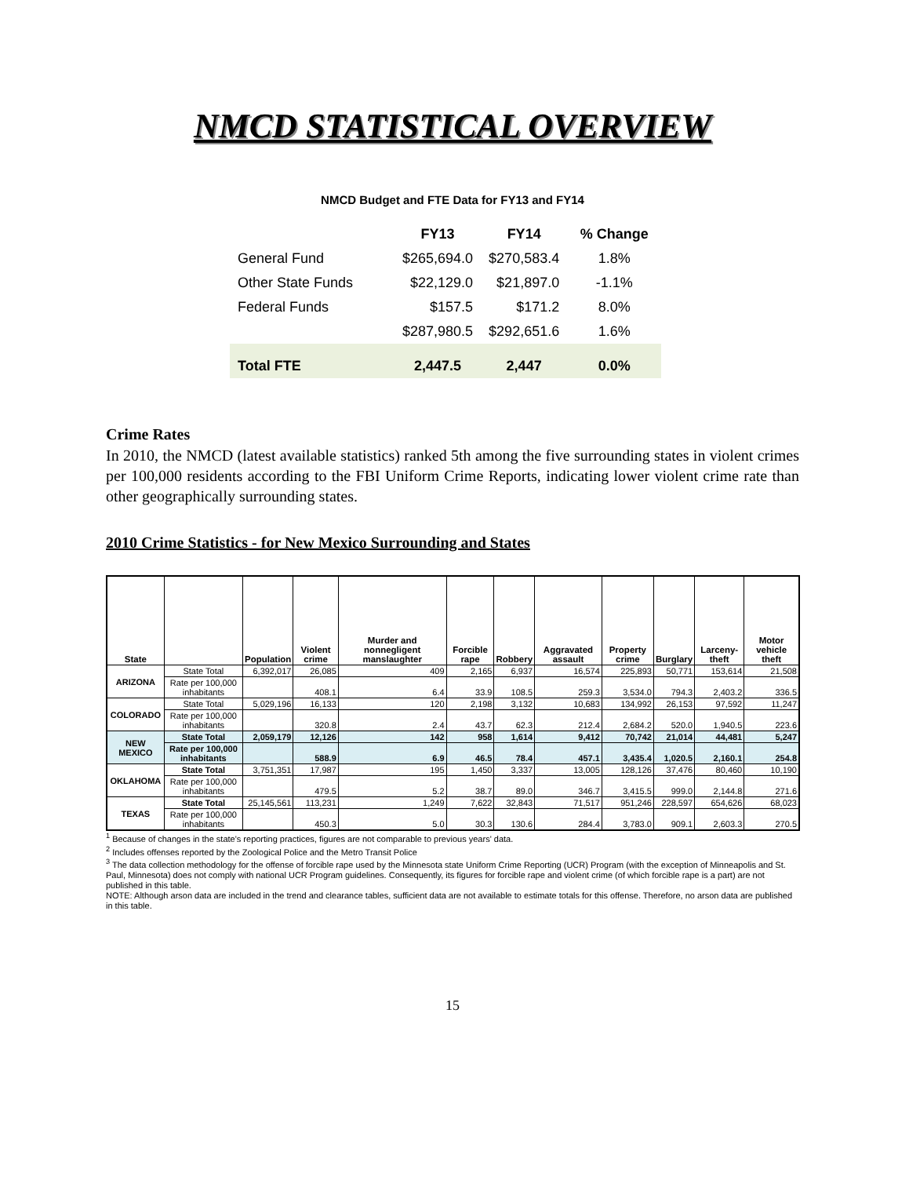NMCD STATISTICAL OVERVIEW
NMCD Budget and FTE Data for FY13 and FY14
| | FY13 | FY14 | % Change |
| --- | --- | --- | --- |
| General Fund | $265,694.0 | $270,583.4 | 1.8% |
| Other State Funds | $22,129.0 | $21,897.0 | -1.1% |
| Federal Funds | $157.5 | $171.2 | 8.0% |
| | $287,980.5 | $292,651.6 | 1.6% |
| Total FTE | 2,447.5 | 2,447 | 0.0% |
Crime Rates
In 2010, the NMCD (latest available statistics) ranked 5th among the five surrounding states in violent crimes per 100,000 residents according to the FBI Uniform Crime Reports, indicating lower violent crime rate than other geographically surrounding states.
2010 Crime Statistics - for New Mexico Surrounding and States
| State | | Population | Violent crime | Murder and nonnegligent manslaughter | Forcible rape | Robbery | Aggravated assault | Property crime | Burglary | Larceny-theft | Motor vehicle theft |
| --- | --- | --- | --- | --- | --- | --- | --- | --- | --- | --- | --- |
| ARIZONA | State Total | 6,392,017 | 26,085 | 409 | 2,165 | 6,937 | 16,574 | 225,893 | 50,771 | 153,614 | 21,508 |
| | Rate per 100,000 inhabitants | | 408.1 | 6.4 | 33.9 | 108.5 | 259.3 | 3,534.0 | 794.3 | 2,403.2 | 336.5 |
| COLORADO | State Total | 5,029,196 | 16,133 | 120 | 2,198 | 3,132 | 10,683 | 134,992 | 26,153 | 97,592 | 11,247 |
| | Rate per 100,000 inhabitants | | 320.8 | 2.4 | 43.7 | 62.3 | 212.4 | 2,684.2 | 520.0 | 1,940.5 | 223.6 |
| NEW MEXICO | State Total | 2,059,179 | 12,126 | 142 | 958 | 1,614 | 9,412 | 70,742 | 21,014 | 44,481 | 5,247 |
| | Rate per 100,000 inhabitants | | 588.9 | 6.9 | 46.5 | 78.4 | 457.1 | 3,435.4 | 1,020.5 | 2,160.1 | 254.8 |
| OKLAHOMA | State Total | 3,751,351 | 17,987 | 195 | 1,450 | 3,337 | 13,005 | 128,126 | 37,476 | 80,460 | 10,190 |
| | Rate per 100,000 inhabitants | | 479.5 | 5.2 | 38.7 | 89.0 | 346.7 | 3,415.5 | 999.0 | 2,144.8 | 271.6 |
| TEXAS | State Total | 25,145,561 | 113,231 | 1,249 | 7,622 | 32,843 | 71,517 | 951,246 | 228,597 | 654,626 | 68,023 |
| | Rate per 100,000 inhabitants | | 450.3 | 5.0 | 30.3 | 130.6 | 284.4 | 3,783.0 | 909.1 | 2,603.3 | 270.5 |
<sup>1</sup> Because of changes in the state's reporting practices, figures are not comparable to previous years' data.
<sup>2</sup> Includes offenses reported by the Zoological Police and the Metro Transit Police
<sup>3</sup> The data collection methodology for the offense of forcible rape used by the Minnesota state Uniform Crime Reporting (UCR) Program (with the exception of Minneapolis and St. Paul, Minnesota) does not comply with national UCR Program guidelines. Consequently, its figures for forcible rape and violent crime (of which forcible rape is a part) are not published in this table.
NOTE: Although arson data are included in the trend and clearance tables, sufficient data are not available to estimate totals for this offense. Therefore, no arson data are published in this table.
15